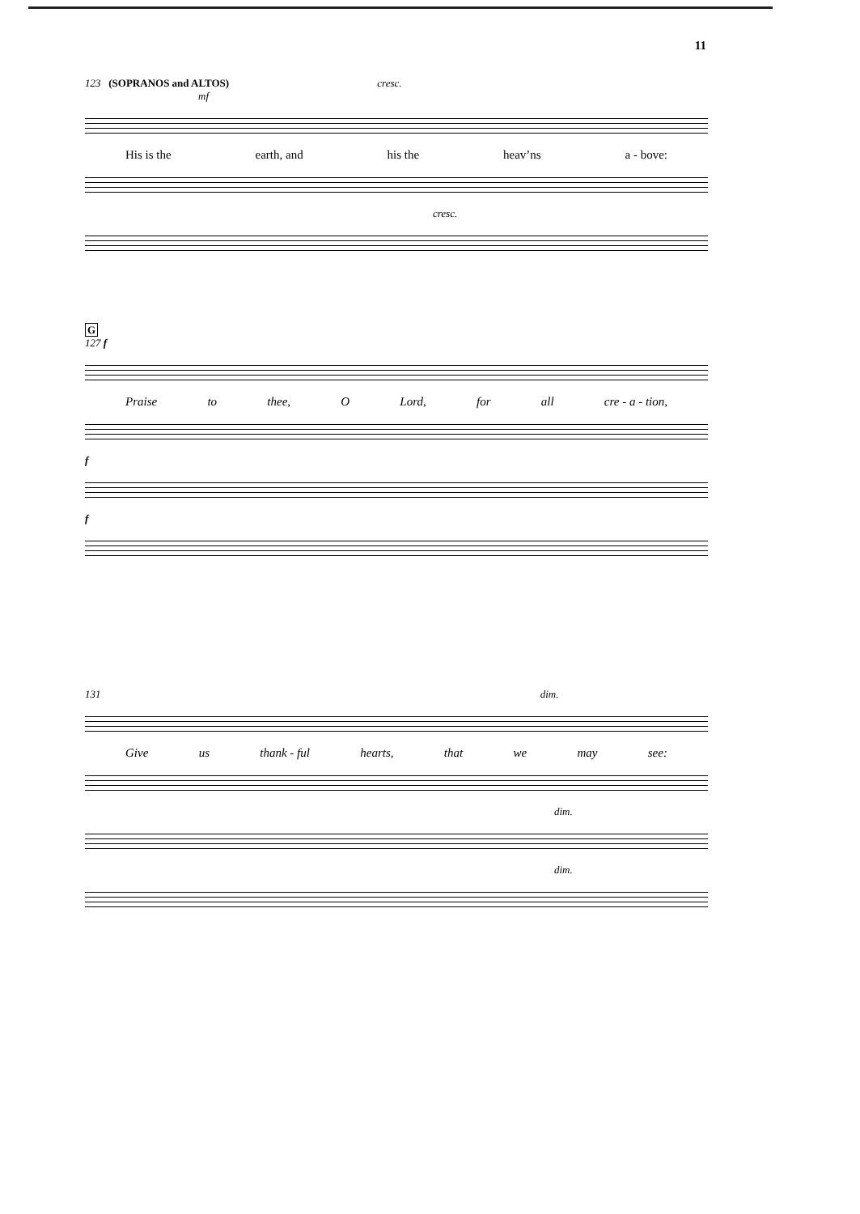11
123 (SOPRANOS and ALTOS) cresc.
mf
His is the earth, and his the heav’ns a - bove:
cresc.
G
127 f
Praise to thee, O Lord, for all cre - a - tion,
f
f
131 dim.
Give us thank - ful hearts, that we may see:
dim.
dim.